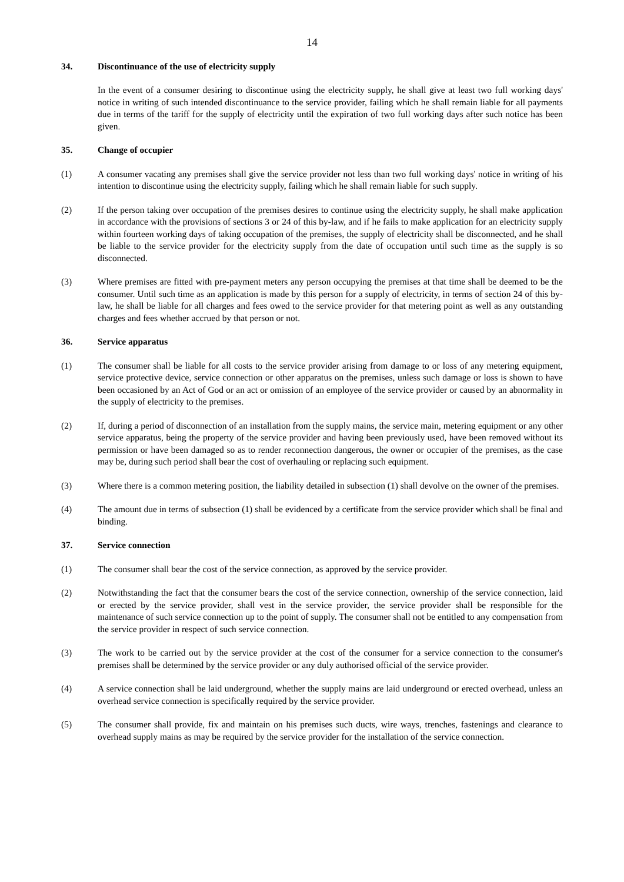14
34. Discontinuance of the use of electricity supply
In the event of a consumer desiring to discontinue using the electricity supply, he shall give at least two full working days' notice in writing of such intended discontinuance to the service provider, failing which he shall remain liable for all payments due in terms of the tariff for the supply of electricity until the expiration of two full working days after such notice has been given.
35. Change of occupier
(1) A consumer vacating any premises shall give the service provider not less than two full working days' notice in writing of his intention to discontinue using the electricity supply, failing which he shall remain liable for such supply.
(2) If the person taking over occupation of the premises desires to continue using the electricity supply, he shall make application in accordance with the provisions of sections 3 or 24 of this by-law, and if he fails to make application for an electricity supply within fourteen working days of taking occupation of the premises, the supply of electricity shall be disconnected, and he shall be liable to the service provider for the electricity supply from the date of occupation until such time as the supply is so disconnected.
(3) Where premises are fitted with pre-payment meters any person occupying the premises at that time shall be deemed to be the consumer. Until such time as an application is made by this person for a supply of electricity, in terms of section 24 of this by-law, he shall be liable for all charges and fees owed to the service provider for that metering point as well as any outstanding charges and fees whether accrued by that person or not.
36. Service apparatus
(1) The consumer shall be liable for all costs to the service provider arising from damage to or loss of any metering equipment, service protective device, service connection or other apparatus on the premises, unless such damage or loss is shown to have been occasioned by an Act of God or an act or omission of an employee of the service provider or caused by an abnormality in the supply of electricity to the premises.
(2) If, during a period of disconnection of an installation from the supply mains, the service main, metering equipment or any other service apparatus, being the property of the service provider and having been previously used, have been removed without its permission or have been damaged so as to render reconnection dangerous, the owner or occupier of the premises, as the case may be, during such period shall bear the cost of overhauling or replacing such equipment.
(3) Where there is a common metering position, the liability detailed in subsection (1) shall devolve on the owner of the premises.
(4) The amount due in terms of subsection (1) shall be evidenced by a certificate from the service provider which shall be final and binding.
37. Service connection
(1) The consumer shall bear the cost of the service connection, as approved by the service provider.
(2) Notwithstanding the fact that the consumer bears the cost of the service connection, ownership of the service connection, laid or erected by the service provider, shall vest in the service provider, the service provider shall be responsible for the maintenance of such service connection up to the point of supply. The consumer shall not be entitled to any compensation from the service provider in respect of such service connection.
(3) The work to be carried out by the service provider at the cost of the consumer for a service connection to the consumer's premises shall be determined by the service provider or any duly authorised official of the service provider.
(4) A service connection shall be laid underground, whether the supply mains are laid underground or erected overhead, unless an overhead service connection is specifically required by the service provider.
(5) The consumer shall provide, fix and maintain on his premises such ducts, wire ways, trenches, fastenings and clearance to overhead supply mains as may be required by the service provider for the installation of the service connection.